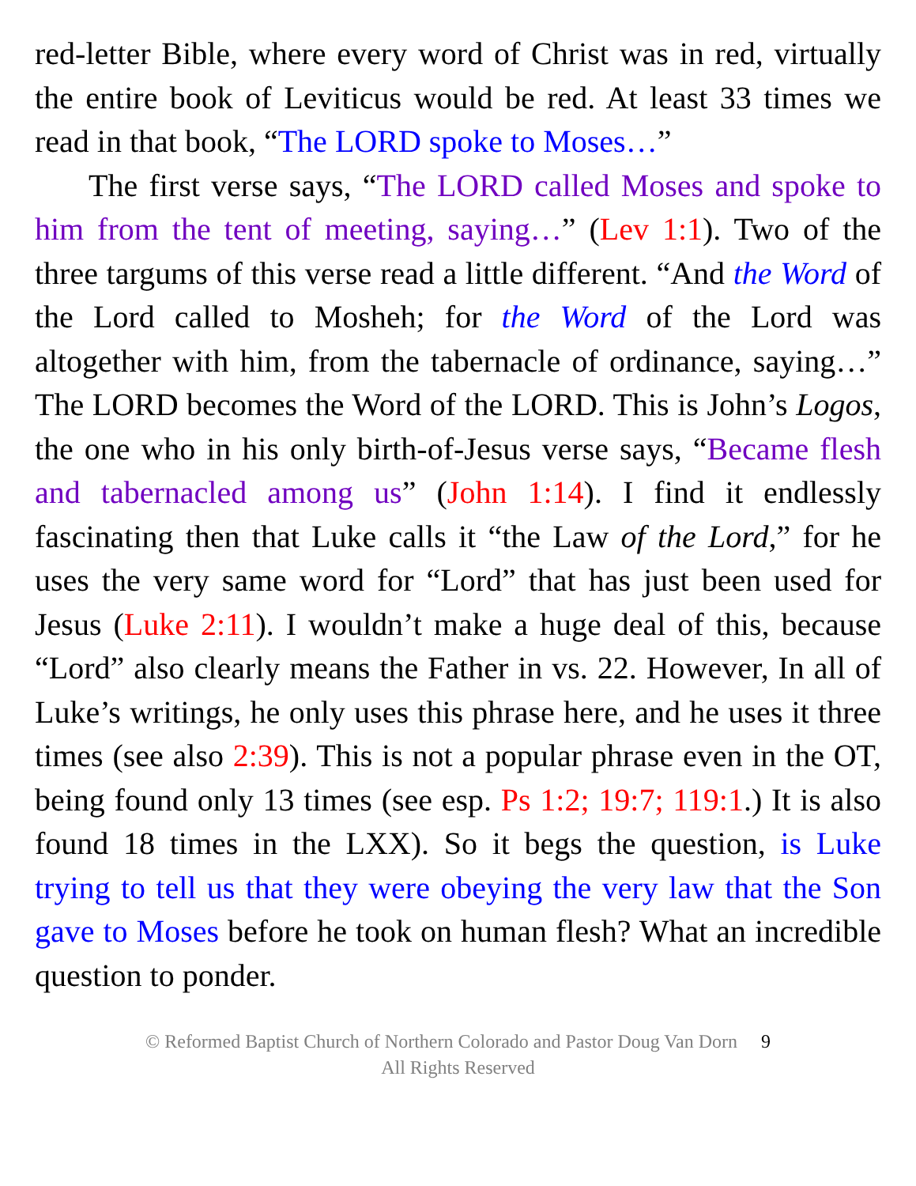red-letter Bible, where every word of Christ was in red, virtually the entire book of Leviticus would be red. At least 33 times we read in that book, “The LORD spoke to Moses…”
The first verse says, “The LORD called Moses and spoke to him from the tent of meeting, saying…” (Lev 1:1). Two of the three targums of this verse read a little different. “And the Word of the Lord called to Mosheh; for the Word of the Lord was altogether with him, from the tabernacle of ordinance, saying…” The LORD becomes the Word of the LORD. This is John’s Logos, the one who in his only birth-of-Jesus verse says, “Became flesh and tabernacled among us” (John 1:14). I find it endlessly fascinating then that Luke calls it “the Law of the Lord,” for he uses the very same word for “Lord” that has just been used for Jesus (Luke 2:11). I wouldn’t make a huge deal of this, because “Lord” also clearly means the Father in vs. 22. However, In all of Luke’s writings, he only uses this phrase here, and he uses it three times (see also 2:39). This is not a popular phrase even in the OT, being found only 13 times (see esp. Ps 1:2; 19:7; 119:1.) It is also found 18 times in the LXX). So it begs the question, is Luke trying to tell us that they were obeying the very law that the Son gave to Moses before he took on human flesh? What an incredible question to ponder.
© Reformed Baptist Church of Northern Colorado and Pastor Doug Van Dorn 9
All Rights Reserved